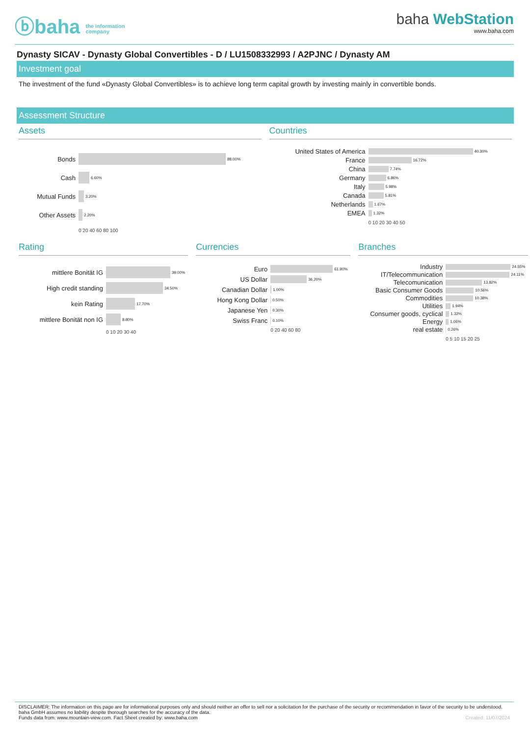ⓑbaha the information
company
baha WebStation
www.baha.com
Dynasty SICAV - Dynasty Global Convertibles - D / LU1508332993 / A2PJNC / Dynasty AM
Investment goal
The investment of the fund «Dynasty Global Convertibles» is to achieve long term capital growth by investing mainly in convertible bonds.
Assessment Structure
Assets
Bonds 88.00%
Cash 6.60%
Mutual Funds 3.20%
Other Assets 2.20%
0 20 40 60 80 100
Countries
United States of America 40.30%
France 16.72%
China 7.74%
Germany 6.86%
Italy 5.98%
Canada 5.81%
Netherlands 1.67%
EMEA 1.32%
0 10 20 30 40 50
Rating
mittlere Bonität IG 39.00%
High credit standing 34.50%
kein Rating 17.70%
mittlere Bonität non IG 8.80%
0 10 20 30 40
Currencies
Euro 61.90%
US Dollar 36.20%
Canadian Dollar 1.00%
Hong Kong Dollar 0.50%
Japanese Yen 0.30%
Swiss Franc 0.10%
0 20 40 60 80
Branches
Industry 24.55%
IT/Telecommunication 24.11%
Telecomunication 13.82%
Basic Consumer Goods 10.56%
Commodities 10.38%
Utilities 1.94%
Consumer goods, cyclical 1.32%
Energy 1.06%
real estate 0.26%
0 5 10 15 20 25
DISCLAIMER: The information on this page are for informational purposes only and should neither an offer to sell nor a solicitation for the purchase of the security or recommendation in favor of the security to be understood. baha GmbH assumes no liability despite thorough searches for the accuracy of the data.
Funds data from: www.mountain-view.com. Fact Sheet created by: www.baha.com Created: 11/07/2024